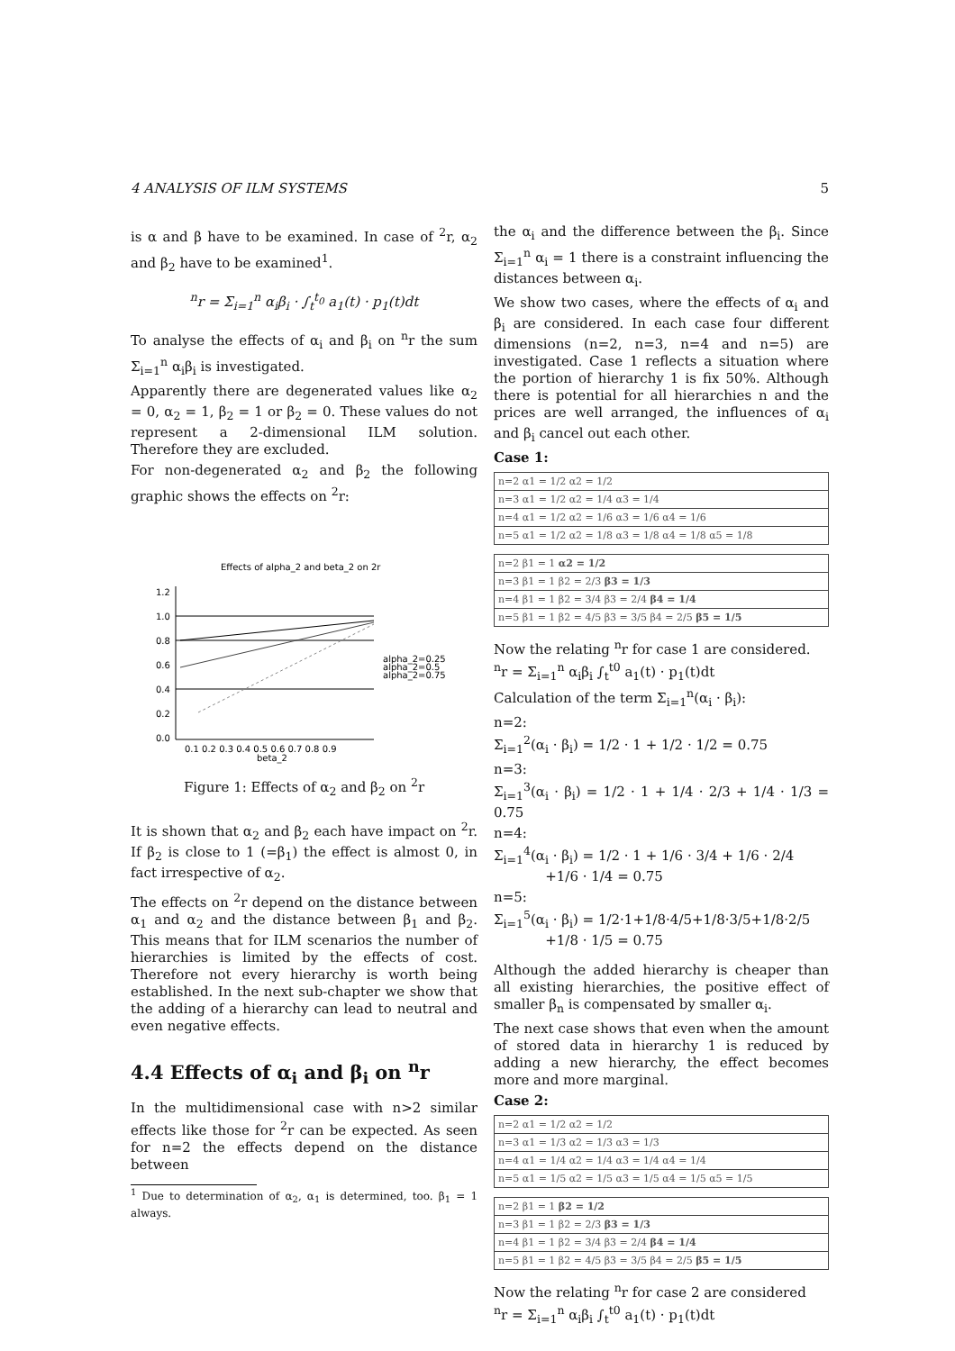4 ANALYSIS OF ILM SYSTEMS 5
is α and β have to be examined. In case of <sup>2</sup>r, α<sub>2</sub> and β<sub>2</sub> have to be examined<sup>1</sup>.
<sup>n</sup> r = Σ<sub>i=1</sub><sup>n</sup> α<sub>i</sub>β<sub>i</sub> · ∫<sub>t</sub><sup>t<sub>0</sub></sup> a<sub>1</sub>(t) · p<sub>1</sub>(t)dt
To analyse the effects of α<sub>i</sub> and β<sub>i</sub> on <sup>n</sup>r the sum Σ<sub>i=1</sub><sup>n</sup> α<sub>i</sub>β<sub>i</sub> is investigated.
Apparently there are degenerated values like α<sub>2</sub> = 0, α<sub>2</sub> = 1, β<sub>2</sub> = 1 or β<sub>2</sub> = 0. These values do not represent a 2-dimensional ILM solution. Therefore they are excluded.
For non-degenerated α<sub>2</sub> and β<sub>2</sub> the following graphic shows the effects on <sup>2</sup>r:
Effects of alpha_2 and beta_2 on 2r
1.2
1.0
0.8
0.6
0.4
0.2
0.0
alpha_2=0.25
alpha_2=0.5
alpha_2=0.75
0.1 0.2 0.3 0.4 0.5 0.6 0.7 0.8 0.9
beta_2
Figure 1: Effects of α<sub>2</sub> and β<sub>2</sub> on <sup>2</sup>r
It is shown that α<sub>2</sub> and β<sub>2</sub> each have impact on <sup>2</sup>r. If β<sub>2</sub> is close to 1 (=β<sub>1</sub>) the effect is almost 0, in fact irrespective of α<sub>2</sub>.
The effects on <sup>2</sup>r depend on the distance between α<sub>1</sub> and α<sub>2</sub> and the distance between β<sub>1</sub> and β<sub>2</sub>. This means that for ILM scenarios the number of hierarchies is limited by the effects of cost. Therefore not every hierarchy is worth being established. In the next sub-chapter we show that the adding of a hierarchy can lead to neutral and even negative effects.
4.4 Effects of α<sub>i</sub> and β<sub>i</sub> on <sup>n</sup>r
In the multidimensional case with n>2 similar effects like those for <sup>2</sup>r can be expected. As seen for n=2 the effects depend on the distance between
<sup>1</sup> Due to determination of α<sub>2</sub>, α<sub>1</sub> is determined, too. β<sub>1</sub> = 1 always.
the α<sub>i</sub> and the difference between the β<sub>i</sub>. Since Σ<sub>i=1</sub><sup>n</sup> α<sub>i</sub> = 1 there is a constraint influencing the distances between α<sub>i</sub>.
We show two cases, where the effects of α<sub>i</sub> and β<sub>i</sub> are considered. In each case four different dimensions (n=2, n=3, n=4 and n=5) are investigated. Case 1 reflects a situation where the portion of hierarchy 1 is fix 50%. Although there is potential for all hierarchies n and the prices are well arranged, the influences of α<sub>i</sub> and β<sub>i</sub> cancel out each other.
Case 1:
| n=2 α1 = 1/2 α2 = 1/2 |
| n=3 α1 = 1/2 α2 = 1/4 α3 = 1/4 |
| n=4 α1 = 1/2 α2 = 1/6 α3 = 1/6 α4 = 1/6 |
| n=5 α1 = 1/2 α2 = 1/8 α3 = 1/8 α4 = 1/8 α5 = 1/8 |
| n=2 β1 = 1 α2 = 1/2 |
| n=3 β1 = 1 β2 = 2/3 β3 = 1/3 |
| n=4 β1 = 1 β2 = 3/4 β3 = 2/4 β4 = 1/4 |
| n=5 β1 = 1 β2 = 4/5 β3 = 3/5 β4 = 2/5 β5 = 1/5 |
Now the relating <sup>n</sup>r for case 1 are considered.
<sup>n</sup> r = Σ<sub>i=1</sub><sup>n</sup> α<sub>i</sub>β<sub>i</sub> ∫<sub>t</sub><sup>t0</sup> a<sub>1</sub>(t) · p<sub>1</sub>(t)dt
Calculation of the term Σ<sub>i=1</sub><sup>n</sup>(α<sub>i</sub> · β<sub>i</sub>):
n=2:
Σ<sub>i=1</sub><sup>2</sup>(α<sub>i</sub> · β<sub>i</sub>) = 1/2 · 1 + 1/2 · 1/2 = 0.75
n=3:
Σ<sub>i=1</sub><sup>3</sup>(α<sub>i</sub> · β<sub>i</sub>) = 1/2 · 1 + 1/4 · 2/3 + 1/4 · 1/3 = 0.75
n=4:
Σ<sub>i=1</sub><sup>4</sup>(α<sub>i</sub> · β<sub>i</sub>) = 1/2 · 1 + 1/6 · 3/4 + 1/6 · 2/4
+1/6 · 1/4 = 0.75
n=5:
Σ<sub>i=1</sub><sup>5</sup>(α<sub>i</sub> · β<sub>i</sub>) = 1/2·1+1/8·4/5+1/8·3/5+1/8·2/5
+1/8 · 1/5 = 0.75
Although the added hierarchy is cheaper than all existing hierarchies, the positive effect of smaller β<sub>n</sub> is compensated by smaller α<sub>i</sub>.
The next case shows that even when the amount of stored data in hierarchy 1 is reduced by adding a new hierarchy, the effect becomes more and more marginal.
Case 2:
| n=2 α1 = 1/2 α2 = 1/2 |
| n=3 α1 = 1/3 α2 = 1/3 α3 = 1/3 |
| n=4 α1 = 1/4 α2 = 1/4 α3 = 1/4 α4 = 1/4 |
| n=5 α1 = 1/5 α2 = 1/5 α3 = 1/5 α4 = 1/5 α5 = 1/5 |
| n=2 β1 = 1 β2 = 1/2 |
| n=3 β1 = 1 β2 = 2/3 β3 = 1/3 |
| n=4 β1 = 1 β2 = 3/4 β3 = 2/4 β4 = 1/4 |
| n=5 β1 = 1 β2 = 4/5 β3 = 3/5 β4 = 2/5 β5 = 1/5 |
Now the relating <sup>n</sup>r for case 2 are considered
<sup>n</sup> r = Σ<sub>i=1</sub><sup>n</sup> α<sub>i</sub>β<sub>i</sub> ∫<sub>t</sub><sup>t0</sup> a<sub>1</sub>(t) · p<sub>1</sub>(t)dt